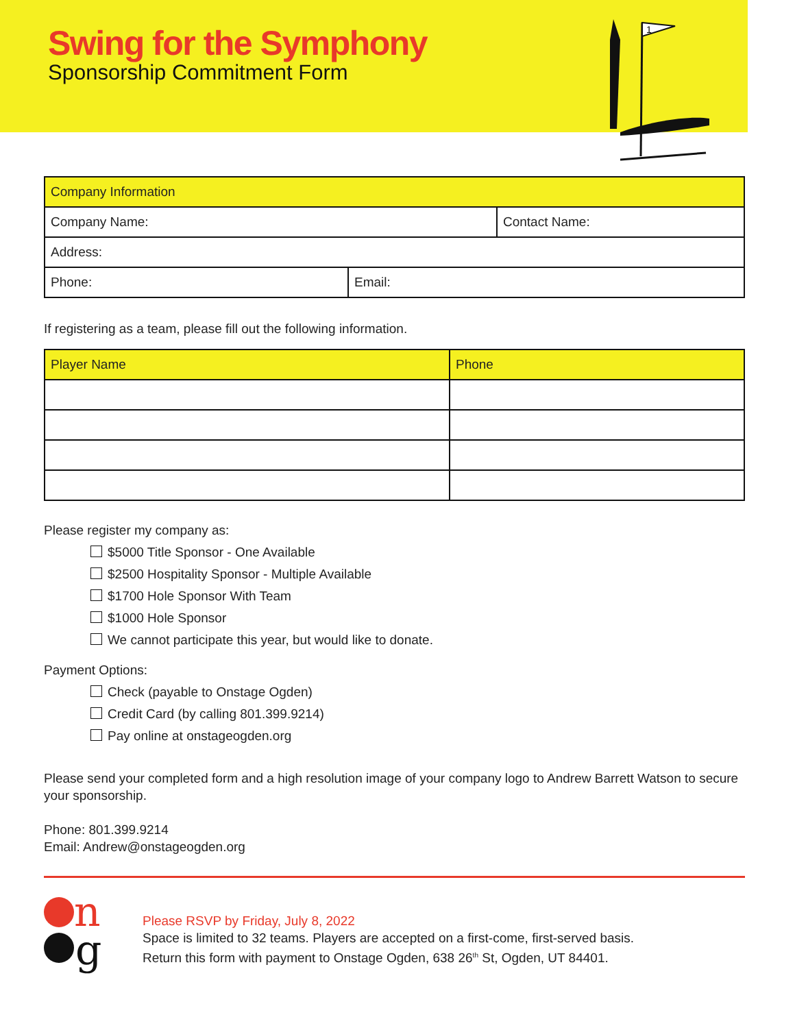Swing for the Symphony
Sponsorship Commitment Form
1
| Company Information | | |
| --- | --- | --- |
| Company Name: | | Contact Name: |
| Address: | | |
| Phone: | Email: | |
If registering as a team, please fill out the following information.
| Player Name | Phone |
| --- | --- |
Please register my company as:
$5000 Title Sponsor - One Available
$2500 Hospitality Sponsor - Multiple Available
$1700 Hole Sponsor With Team
$1000 Hole Sponsor
We cannot participate this year, but would like to donate.
Payment Options:
Check (payable to Onstage Ogden)
Credit Card (by calling 801.399.9214)
Pay online at onstageogden.org
Please send your completed form and a high resolution image of your company logo to Andrew Barrett Watson to secure your sponsorship.
Phone: 801.399.9214
Email: Andrew@onstageogden.org
n
g
Please RSVP by Friday, July 8, 2022
Space is limited to 32 teams. Players are accepted on a first-come, first-served basis.
Return this form with payment to Onstage Ogden, 638 26<sup>th</sup> St, Ogden, UT 84401.